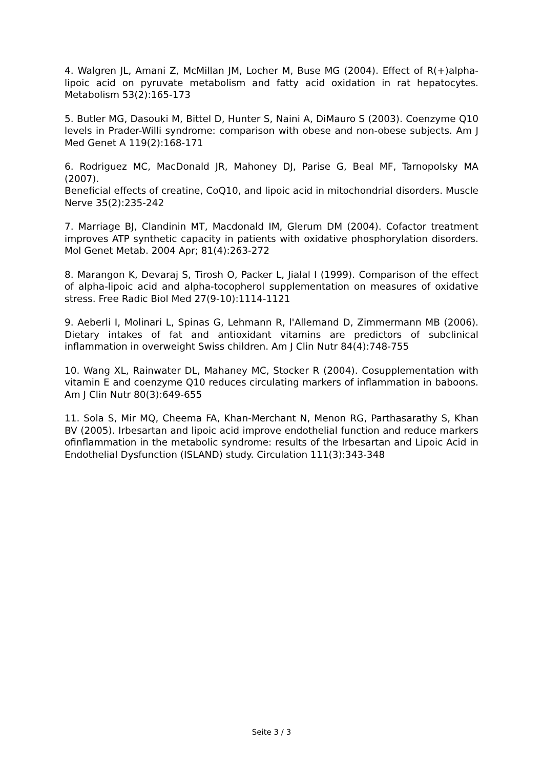4. Walgren JL, Amani Z, McMillan JM, Locher M, Buse MG (2004). Effect of R(+)alpha-lipoic acid on pyruvate metabolism and fatty acid oxidation in rat hepatocytes. Metabolism 53(2):165-173
5. Butler MG, Dasouki M, Bittel D, Hunter S, Naini A, DiMauro S (2003). Coenzyme Q10 levels in Prader-Willi syndrome: comparison with obese and non-obese subjects. Am J Med Genet A 119(2):168-171
6. Rodriguez MC, MacDonald JR, Mahoney DJ, Parise G, Beal MF, Tarnopolsky MA (2007).
Beneficial effects of creatine, CoQ10, and lipoic acid in mitochondrial disorders. Muscle Nerve 35(2):235-242
7. Marriage BJ, Clandinin MT, Macdonald IM, Glerum DM (2004). Cofactor treatment improves ATP synthetic capacity in patients with oxidative phosphorylation disorders. Mol Genet Metab. 2004 Apr; 81(4):263-272
8. Marangon K, Devaraj S, Tirosh O, Packer L, Jialal I (1999). Comparison of the effect of alpha-lipoic acid and alpha-tocopherol supplementation on measures of oxidative stress. Free Radic Biol Med 27(9-10):1114-1121
9. Aeberli I, Molinari L, Spinas G, Lehmann R, l'Allemand D, Zimmermann MB (2006). Dietary intakes of fat and antioxidant vitamins are predictors of subclinical inflammation in overweight Swiss children. Am J Clin Nutr 84(4):748-755
10. Wang XL, Rainwater DL, Mahaney MC, Stocker R (2004). Cosupplementation with vitamin E and coenzyme Q10 reduces circulating markers of inflammation in baboons. Am J Clin Nutr 80(3):649-655
11. Sola S, Mir MQ, Cheema FA, Khan-Merchant N, Menon RG, Parthasarathy S, Khan BV (2005). Irbesartan and lipoic acid improve endothelial function and reduce markers ofinflammation in the metabolic syndrome: results of the Irbesartan and Lipoic Acid in Endothelial Dysfunction (ISLAND) study. Circulation 111(3):343-348
Seite 3 / 3